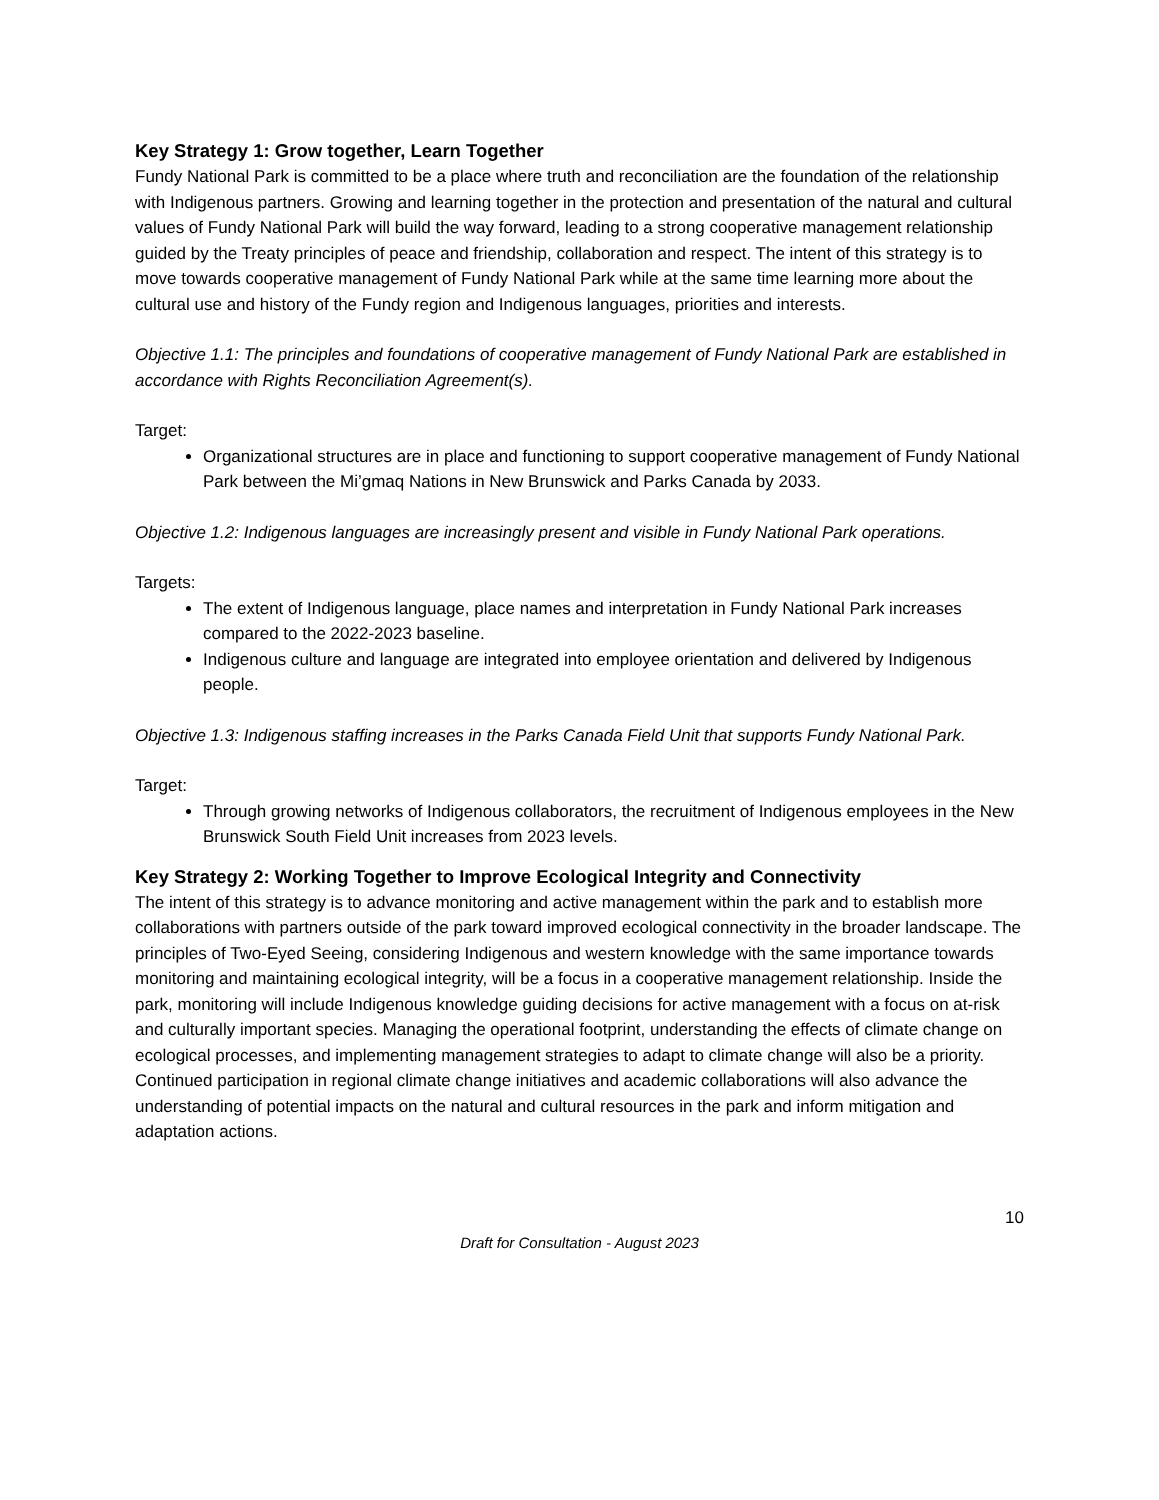Key Strategy 1: Grow together, Learn Together
Fundy National Park is committed to be a place where truth and reconciliation are the foundation of the relationship with Indigenous partners. Growing and learning together in the protection and presentation of the natural and cultural values of Fundy National Park will build the way forward, leading to a strong cooperative management relationship guided by the Treaty principles of peace and friendship, collaboration and respect. The intent of this strategy is to move towards cooperative management of Fundy National Park while at the same time learning more about the cultural use and history of the Fundy region and Indigenous languages, priorities and interests.
Objective 1.1: The principles and foundations of cooperative management of Fundy National Park are established in accordance with Rights Reconciliation Agreement(s).
Target:
Organizational structures are in place and functioning to support cooperative management of Fundy National Park between the Mi’gmaq Nations in New Brunswick and Parks Canada by 2033.
Objective 1.2: Indigenous languages are increasingly present and visible in Fundy National Park operations.
Targets:
The extent of Indigenous language, place names and interpretation in Fundy National Park increases compared to the 2022-2023 baseline.
Indigenous culture and language are integrated into employee orientation and delivered by Indigenous people.
Objective 1.3: Indigenous staffing increases in the Parks Canada Field Unit that supports Fundy National Park.
Target:
Through growing networks of Indigenous collaborators, the recruitment of Indigenous employees in the New Brunswick South Field Unit increases from 2023 levels.
Key Strategy 2: Working Together to Improve Ecological Integrity and Connectivity
The intent of this strategy is to advance monitoring and active management within the park and to establish more collaborations with partners outside of the park toward improved ecological connectivity in the broader landscape. The principles of Two-Eyed Seeing, considering Indigenous and western knowledge with the same importance towards monitoring and maintaining ecological integrity, will be a focus in a cooperative management relationship. Inside the park, monitoring will include Indigenous knowledge guiding decisions for active management with a focus on at-risk and culturally important species. Managing the operational footprint, understanding the effects of climate change on ecological processes, and implementing management strategies to adapt to climate change will also be a priority. Continued participation in regional climate change initiatives and academic collaborations will also advance the understanding of potential impacts on the natural and cultural resources in the park and inform mitigation and adaptation actions.
10
Draft for Consultation - August 2023